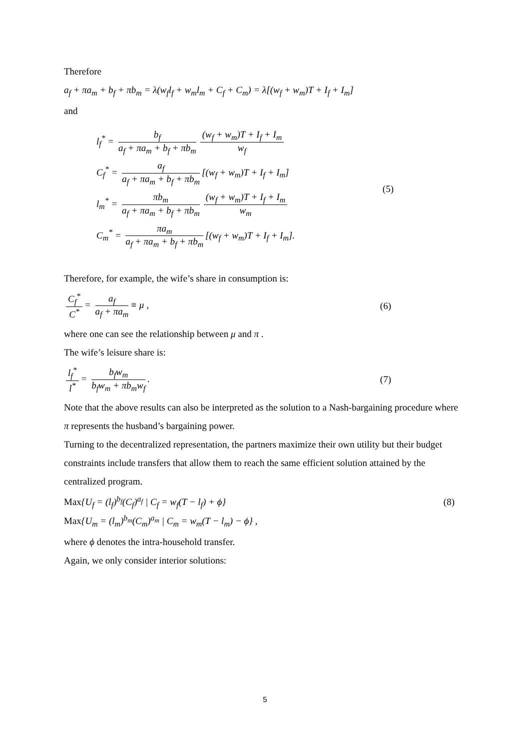Therefore
a<sub>f</sub> + πa<sub>m</sub> + b<sub>f</sub> + πb<sub>m</sub> = λ(w<sub>f</sub>l<sub>f</sub> + w<sub>m</sub>l<sub>m</sub> + C<sub>f</sub> + C<sub>m</sub>) = λ[(w<sub>f</sub> + w<sub>m</sub>)T + I<sub>f</sub> + I<sub>m</sub>]
and
l<sub>f</sub><sup>*</sup> = b<sub>f</sub> a<sub>f</sub> + πa<sub>m</sub> + b<sub>f</sub> + πb<sub>m</sub> (w<sub>f</sub> + w<sub>m</sub>)T + I<sub>f</sub> + I<sub>m</sub> w<sub>f</sub>
C<sub>f</sub><sup>*</sup> = a<sub>f</sub> a<sub>f</sub> + πa<sub>m</sub> + b<sub>f</sub> + πb<sub>m</sub> [(w<sub>f</sub> + w<sub>m</sub>)T + I<sub>f</sub> + I<sub>m</sub>]
l<sub>m</sub><sup>*</sup> = πb<sub>m</sub> a<sub>f</sub> + πa<sub>m</sub> + b<sub>f</sub> + πb<sub>m</sub> (w<sub>f</sub> + w<sub>m</sub>)T + I<sub>f</sub> + I<sub>m</sub> w<sub>m</sub>
C<sub>m</sub><sup>*</sup> = πa<sub>m</sub> a<sub>f</sub> + πa<sub>m</sub> + b<sub>f</sub> + πb<sub>m</sub> [(w<sub>f</sub> + w<sub>m</sub>)T + I<sub>f</sub> + I<sub>m</sub>].
(5)
Therefore, for example, the wife’s share in consumption is:
C<sub>f</sub><sup>*</sup> C<sup>*</sup> = a<sub>f</sub> a<sub>f</sub> + πa<sub>m</sub> ≡ μ , (6)
where one can see the relationship between μ and π .
The wife’s leisure share is:
l<sub>f</sub><sup>*</sup> l<sup>*</sup> = b<sub>f</sub>w<sub>m</sub> b<sub>f</sub>w<sub>m</sub> + πb<sub>m</sub>w<sub>f</sub>. (7)
Note that the above results can also be interpreted as the solution to a Nash-bargaining procedure where π represents the husband’s bargaining power.
Turning to the decentralized representation, the partners maximize their own utility but their budget constraints include transfers that allow them to reach the same efficient solution attained by the centralized program.
Max{U<sub>f</sub> = (l<sub>f</sub>)<sup>b<sub>f</sub></sup>(C<sub>f</sub>)<sup>a<sub>f</sub></sup> | C<sub>f</sub> = w<sub>f</sub>(T − l<sub>f</sub>) + ϕ} (8)
Max{U<sub>m</sub> = (l<sub>m</sub>)<sup>b<sub>m</sub></sup>(C<sub>m</sub>)<sup>a<sub>m</sub></sup> | C<sub>m</sub> = w<sub>m</sub>(T − l<sub>m</sub>) − ϕ} ,
where ϕ denotes the intra-household transfer.
Again, we only consider interior solutions:
5